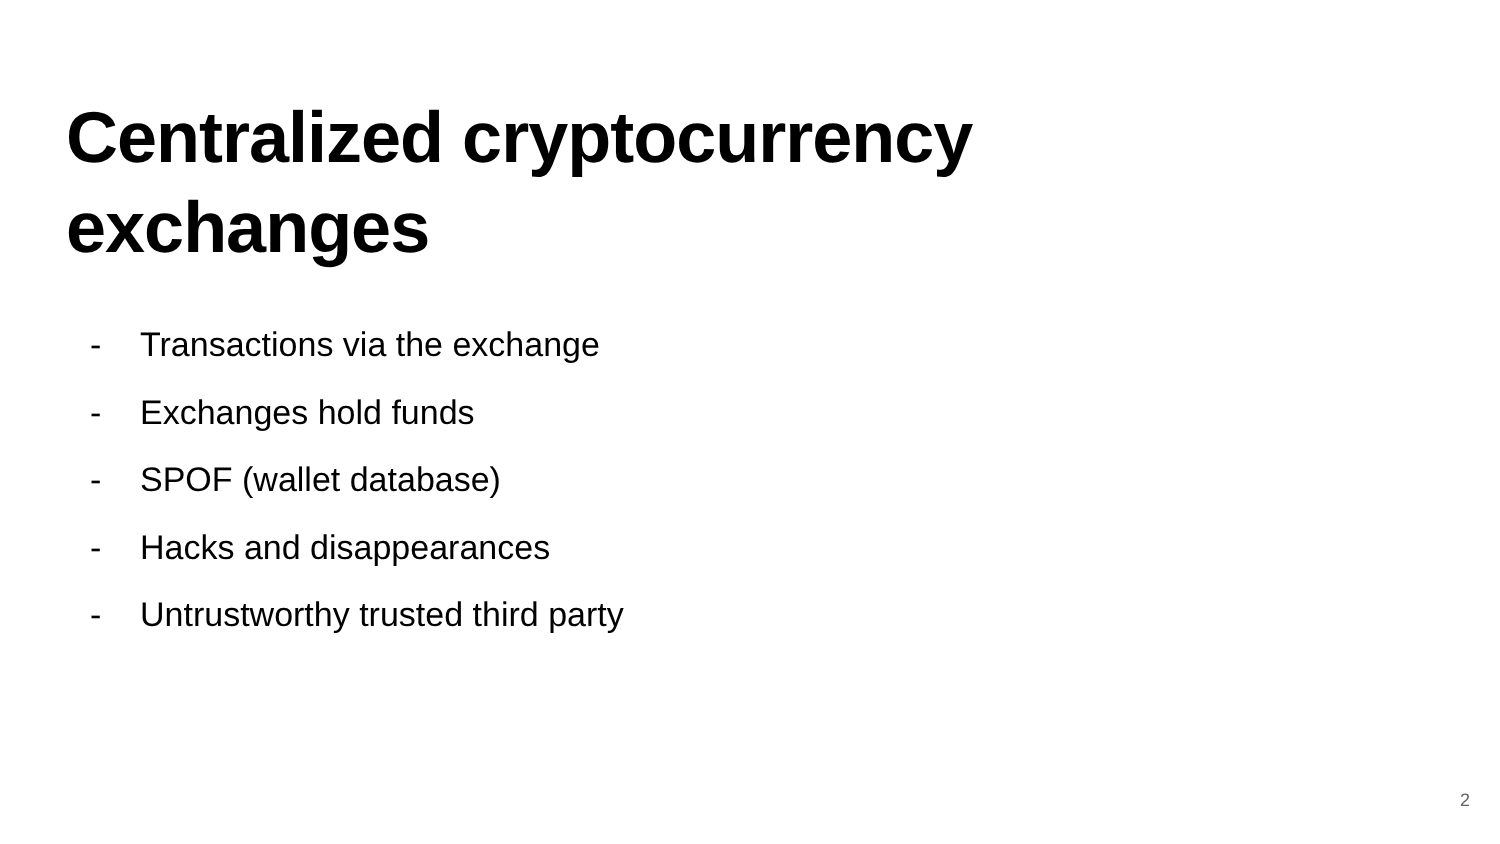Centralized cryptocurrency
exchanges
- Transactions via the exchange
- Exchanges hold funds
- SPOF (wallet database)
- Hacks and disappearances
- Untrustworthy trusted third party
2